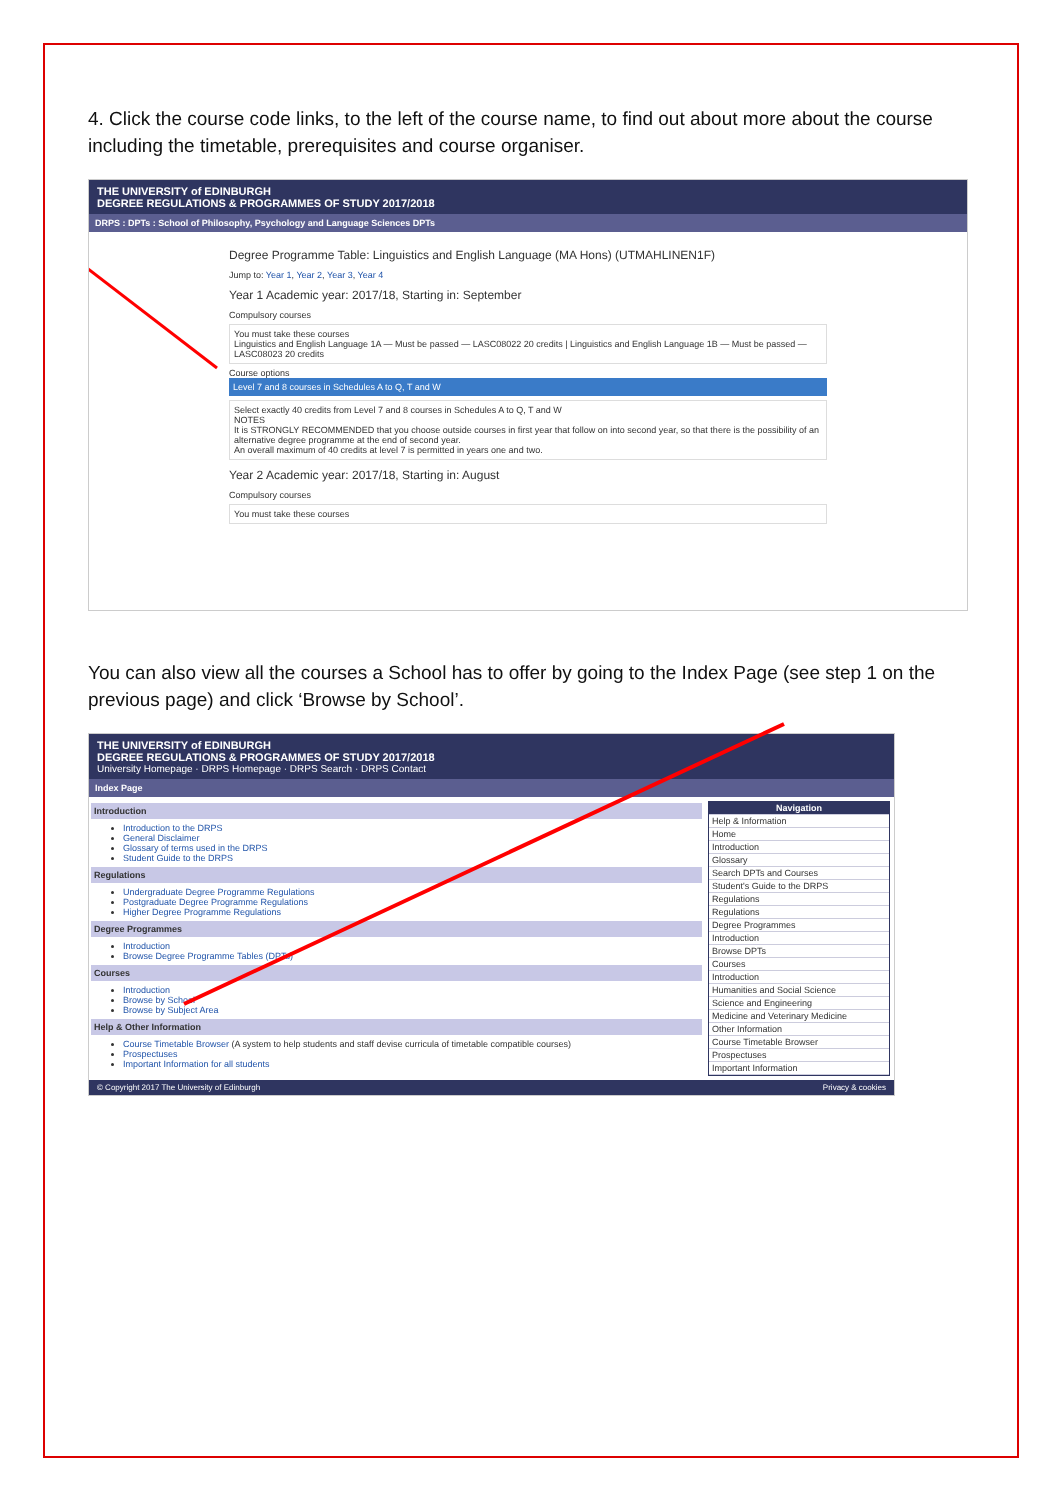4. Click the course code links, to the left of the course name, to find out about more about the course including the timetable, prerequisites and course organiser.
THE UNIVERSITY of EDINBURGH
DEGREE REGULATIONS & PROGRAMMES OF STUDY 2017/2018
DRPS : DPTs : School of Philosophy, Psychology and Language Sciences DPTs
Degree Programme Table: Linguistics and English Language (MA Hons) (UTMAHLINEN1F)
Jump to: Year 1, Year 2, Year 3, Year 4
Year 1 Academic year: 2017/18, Starting in: September
Compulsory courses
You must take these courses
Linguistics and English Language 1A — Must be passed — LASC08022 20 credits | Linguistics and English Language 1B — Must be passed — LASC08023 20 credits
Course options
Level 7 and 8 courses in Schedules A to Q, T and W
Select exactly 40 credits from Level 7 and 8 courses in Schedules A to Q, T and W
NOTES
It is STRONGLY RECOMMENDED that you choose outside courses in first year that follow on into second year, so that there is the possibility of an alternative degree programme at the end of second year.
An overall maximum of 40 credits at level 7 is permitted in years one and two.
Year 2 Academic year: 2017/18, Starting in: August
Compulsory courses
You must take these courses
You can also view all the courses a School has to offer by going to the Index Page (see step 1 on the previous page) and click ‘Browse by School’.
THE UNIVERSITY of EDINBURGH
DEGREE REGULATIONS & PROGRAMMES OF STUDY 2017/2018
University Homepage · DRPS Homepage · DRPS Search · DRPS Contact
Index Page
Introduction
Introduction to the DRPS
General Disclaimer
Glossary of terms used in the DRPS
Student Guide to the DRPS
Regulations
Undergraduate Degree Programme Regulations
Postgraduate Degree Programme Regulations
Higher Degree Programme Regulations
Degree Programmes
Introduction
Browse Degree Programme Tables (DPTs)
Courses
Introduction
Browse by School
Browse by Subject Area
Help & Other Information
Course Timetable Browser (A system to help students and staff devise curricula of timetable compatible courses)
Prospectuses
Important Information for all students
Navigation
Help & Information
Home
Introduction
Glossary
Search DPTs and Courses
Student's Guide to the DRPS
Regulations
Regulations
Degree Programmes
Introduction
Browse DPTs
Courses
Introduction
Humanities and Social Science
Science and Engineering
Medicine and Veterinary Medicine
Other Information
Course Timetable Browser
Prospectuses
Important Information
© Copyright 2017 The University of Edinburgh Privacy & cookies